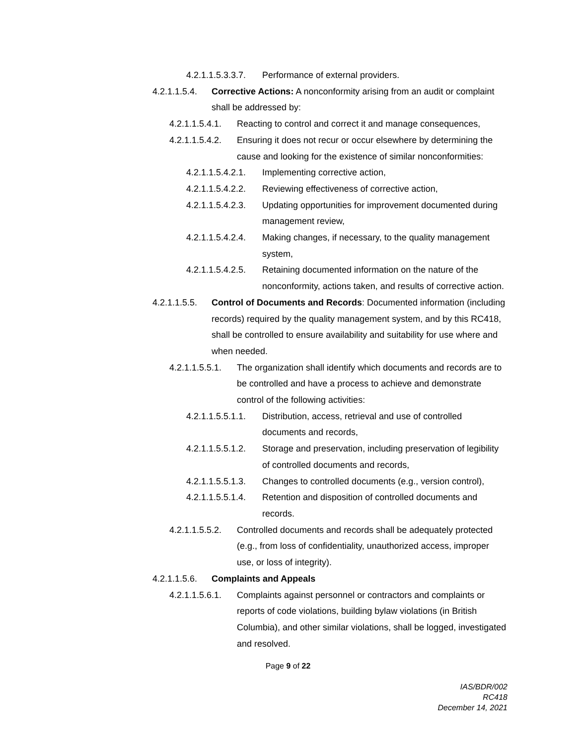4.2.1.1.5.3.3.7. Performance of external providers.
4.2.1.1.5.4. Corrective Actions: A nonconformity arising from an audit or complaint shall be addressed by:
4.2.1.1.5.4.1. Reacting to control and correct it and manage consequences,
4.2.1.1.5.4.2. Ensuring it does not recur or occur elsewhere by determining the cause and looking for the existence of similar nonconformities:
4.2.1.1.5.4.2.1. Implementing corrective action,
4.2.1.1.5.4.2.2. Reviewing effectiveness of corrective action,
4.2.1.1.5.4.2.3. Updating opportunities for improvement documented during management review,
4.2.1.1.5.4.2.4. Making changes, if necessary, to the quality management system,
4.2.1.1.5.4.2.5. Retaining documented information on the nature of the nonconformity, actions taken, and results of corrective action.
4.2.1.1.5.5. Control of Documents and Records: Documented information (including records) required by the quality management system, and by this RC418, shall be controlled to ensure availability and suitability for use where and when needed.
4.2.1.1.5.5.1. The organization shall identify which documents and records are to be controlled and have a process to achieve and demonstrate control of the following activities:
4.2.1.1.5.5.1.1. Distribution, access, retrieval and use of controlled documents and records,
4.2.1.1.5.5.1.2. Storage and preservation, including preservation of legibility of controlled documents and records,
4.2.1.1.5.5.1.3. Changes to controlled documents (e.g., version control),
4.2.1.1.5.5.1.4. Retention and disposition of controlled documents and records.
4.2.1.1.5.5.2. Controlled documents and records shall be adequately protected (e.g., from loss of confidentiality, unauthorized access, improper use, or loss of integrity).
4.2.1.1.5.6. Complaints and Appeals
4.2.1.1.5.6.1. Complaints against personnel or contractors and complaints or reports of code violations, building bylaw violations (in British Columbia), and other similar violations, shall be logged, investigated and resolved.
Page 9 of 22
IAS/BDR/002
RC418
December 14, 2021